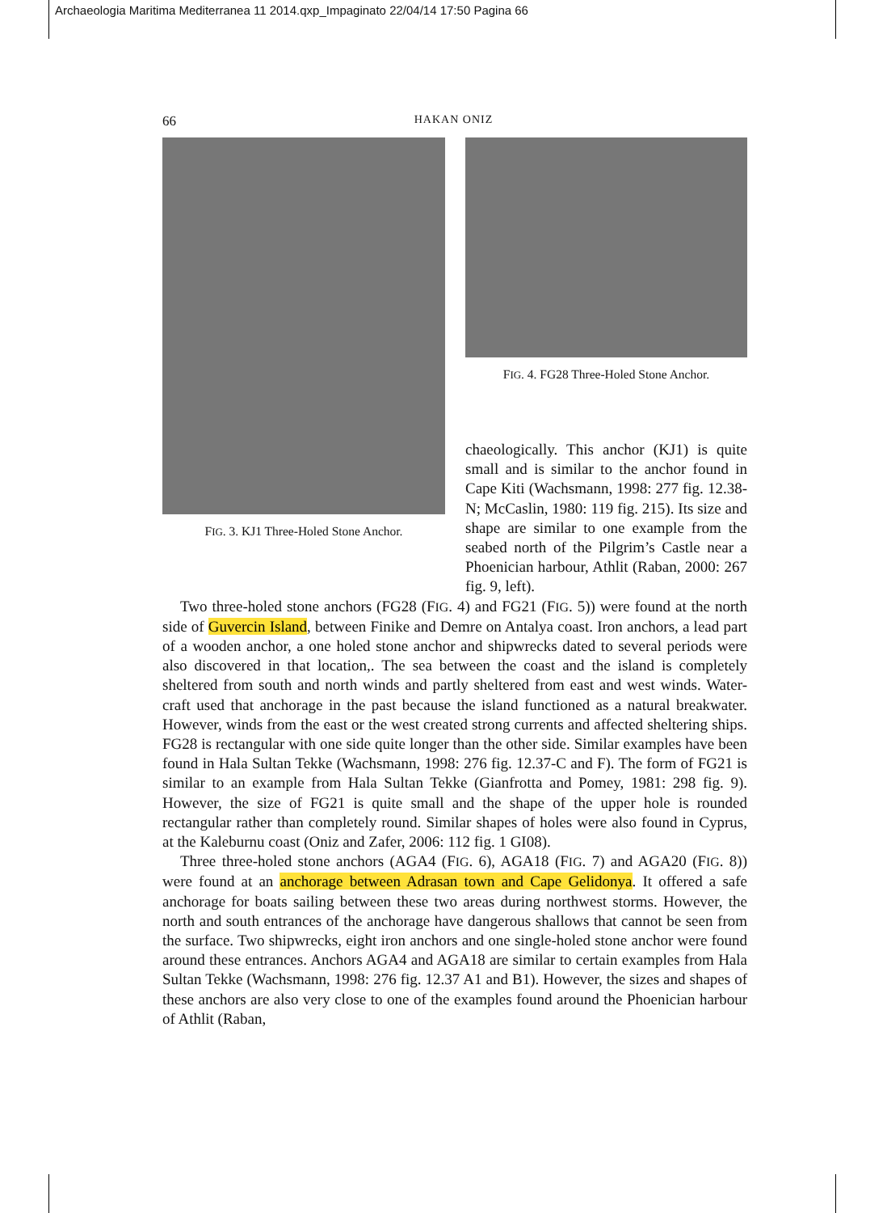Archaeologia Maritima Mediterranea 11 2014.qxp_Impaginato 22/04/14 17:50 Pagina 66
66 HAKAN ONIZ
FIG. 3. KJ1 Three-Holed Stone Anchor.
FIG. 4. FG28 Three-Holed Stone Anchor.
chaeologically. This anchor (KJ1) is quite small and is similar to the anchor found in Cape Kiti (Wachsmann, 1998: 277 fig. 12.38-N; McCaslin, 1980: 119 fig. 215). Its size and shape are similar to one example from the seabed north of the Pilgrim’s Castle near a Phoenician harbour, Athlit (Raban, 2000: 267 fig. 9, left).
Two three-holed stone anchors (FG28 (FIG. 4) and FG21 (FIG. 5)) were found at the north side of Guvercin Island, between Finike and Demre on Antalya coast. Iron anchors, a lead part of a wooden anchor, a one holed stone anchor and shipwrecks dated to several periods were also discovered in that location,. The sea between the coast and the island is completely sheltered from south and north winds and partly sheltered from east and west winds. Water-craft used that anchorage in the past because the island functioned as a natural breakwater. However, winds from the east or the west created strong currents and affected sheltering ships. FG28 is rectangular with one side quite longer than the other side. Similar examples have been found in Hala Sultan Tekke (Wachsmann, 1998: 276 fig. 12.37-C and F). The form of FG21 is similar to an example from Hala Sultan Tekke (Gianfrotta and Pomey, 1981: 298 fig. 9). However, the size of FG21 is quite small and the shape of the upper hole is rounded rectangular rather than completely round. Similar shapes of holes were also found in Cyprus, at the Kaleburnu coast (Oniz and Zafer, 2006: 112 fig. 1 GI08).
Three three-holed stone anchors (AGA4 (FIG. 6), AGA18 (FIG. 7) and AGA20 (FIG. 8)) were found at an anchorage between Adrasan town and Cape Gelidonya. It offered a safe anchorage for boats sailing between these two areas during northwest storms. However, the north and south entrances of the anchorage have dangerous shallows that cannot be seen from the surface. Two shipwrecks, eight iron anchors and one single-holed stone anchor were found around these entrances. Anchors AGA4 and AGA18 are similar to certain examples from Hala Sultan Tekke (Wachsmann, 1998: 276 fig. 12.37 A1 and B1). However, the sizes and shapes of these anchors are also very close to one of the examples found around the Phoenician harbour of Athlit (Raban,